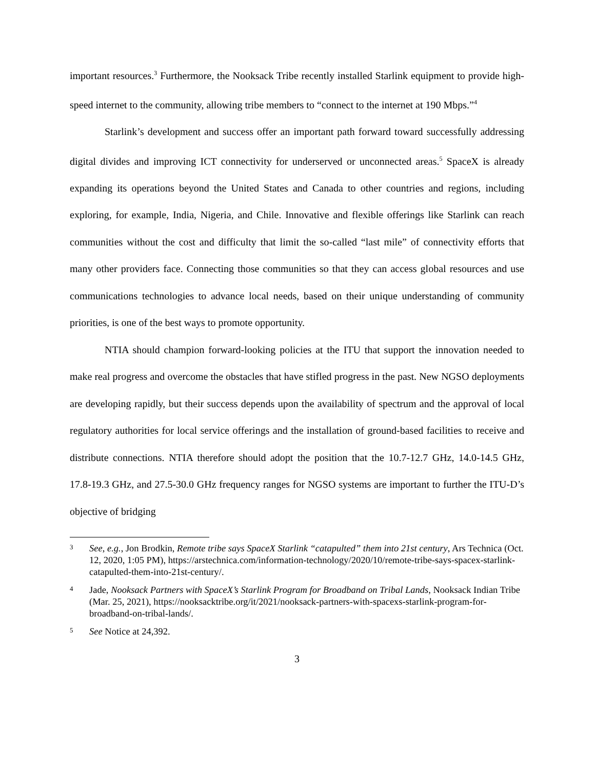important resources.<sup>3</sup> Furthermore, the Nooksack Tribe recently installed Starlink equipment to provide high-speed internet to the community, allowing tribe members to “connect to the internet at 190 Mbps.”<sup>4</sup>
Starlink’s development and success offer an important path forward toward successfully addressing digital divides and improving ICT connectivity for underserved or unconnected areas.<sup>5</sup> SpaceX is already expanding its operations beyond the United States and Canada to other countries and regions, including exploring, for example, India, Nigeria, and Chile. Innovative and flexible offerings like Starlink can reach communities without the cost and difficulty that limit the so-called “last mile” of connectivity efforts that many other providers face. Connecting those communities so that they can access global resources and use communications technologies to advance local needs, based on their unique understanding of community priorities, is one of the best ways to promote opportunity.
NTIA should champion forward-looking policies at the ITU that support the innovation needed to make real progress and overcome the obstacles that have stifled progress in the past. New NGSO deployments are developing rapidly, but their success depends upon the availability of spectrum and the approval of local regulatory authorities for local service offerings and the installation of ground-based facilities to receive and distribute connections. NTIA therefore should adopt the position that the 10.7-12.7 GHz, 14.0-14.5 GHz, 17.8-19.3 GHz, and 27.5-30.0 GHz frequency ranges for NGSO systems are important to further the ITU-D’s objective of bridging
3 See, e.g., Jon Brodkin, Remote tribe says SpaceX Starlink “catapulted” them into 21st century, Ars Technica (Oct. 12, 2020, 1:05 PM), https://arstechnica.com/information-technology/2020/10/remote-tribe-says-spacex-starlink-catapulted-them-into-21st-century/.
4 Jade, Nooksack Partners with SpaceX’s Starlink Program for Broadband on Tribal Lands, Nooksack Indian Tribe (Mar. 25, 2021), https://nooksacktribe.org/it/2021/nooksack-partners-with-spacexs-starlink-program-for-broadband-on-tribal-lands/.
5 See Notice at 24,392.
3